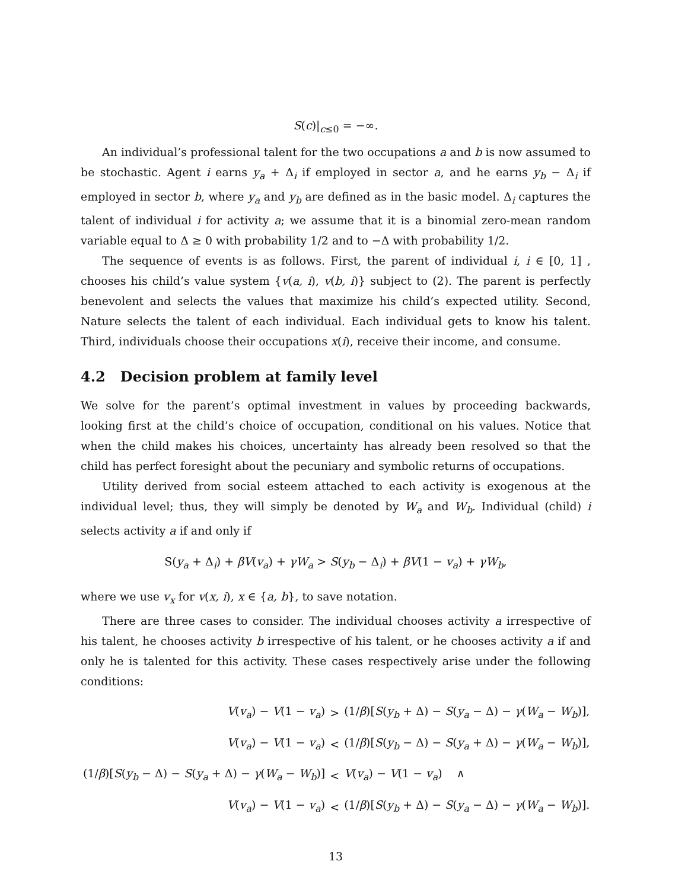S(c)|<sub>c≤0</sub> = −∞.
An individual’s professional talent for the two occupations a and b is now assumed to be stochastic. Agent i earns y<sub>a</sub> + Δ<sub>i</sub> if employed in sector a, and he earns y<sub>b</sub> − Δ<sub>i</sub> if employed in sector b, where y<sub>a</sub> and y<sub>b</sub> are defined as in the basic model. Δ<sub>i</sub> captures the talent of individual i for activity a; we assume that it is a binomial zero-mean random variable equal to Δ ≥ 0 with probability 1/2 and to −Δ with probability 1/2.
The sequence of events is as follows. First, the parent of individual i, i ∈ [0, 1] , chooses his child’s value system {v(a, i), v(b, i)} subject to (2). The parent is perfectly benevolent and selects the values that maximize his child’s expected utility. Second, Nature selects the talent of each individual. Each individual gets to know his talent. Third, individuals choose their occupations x(i), receive their income, and consume.
4.2 Decision problem at family level
We solve for the parent’s optimal investment in values by proceeding backwards, looking first at the child’s choice of occupation, conditional on his values. Notice that when the child makes his choices, uncertainty has already been resolved so that the child has perfect foresight about the pecuniary and symbolic returns of occupations.
Utility derived from social esteem attached to each activity is exogenous at the individual level; thus, they will simply be denoted by W<sub>a</sub> and W<sub>b</sub>. Individual (child) i selects activity a if and only if
S(y<sub>a</sub> + Δ<sub>i</sub>) + βV(v<sub>a</sub>) + γW<sub>a</sub> > S(y<sub>b</sub> − Δ<sub>i</sub>) + βV(1 − v<sub>a</sub>) + γW<sub>b</sub>,
where we use v<sub>x</sub> for v(x, i), x ∈ {a, b}, to save notation.
There are three cases to consider. The individual chooses activity a irrespective of his talent, he chooses activity b irrespective of his talent, or he chooses activity a if and only he is talented for this activity. These cases respectively arise under the following conditions:
| V ( v<sub>a</sub> ) − V (1 − v<sub>a</sub> ) | > | (1/ β )[ S ( y<sub>b</sub> + Δ) − S ( y<sub>a</sub> − Δ) − γ ( W<sub>a</sub> − W<sub>b</sub> )], |
| V ( v<sub>a</sub> ) − V (1 − v<sub>a</sub> ) | < | (1/ β )[ S ( y<sub>b</sub> − Δ) − S ( y<sub>a</sub> + Δ) − γ ( W<sub>a</sub> − W<sub>b</sub> )], |
| (1/ β )[ S ( y<sub>b</sub> − Δ) − S ( y<sub>a</sub> + Δ) − γ ( W<sub>a</sub> − W<sub>b</sub> )] | < | V ( v<sub>a</sub> ) − V (1 − v<sub>a</sub> ) ∧ |
| V ( v<sub>a</sub> ) − V (1 − v<sub>a</sub> ) | < | (1/ β )[ S ( y<sub>b</sub> + Δ) − S ( y<sub>a</sub> − Δ) − γ ( W<sub>a</sub> − W<sub>b</sub> )]. |
13